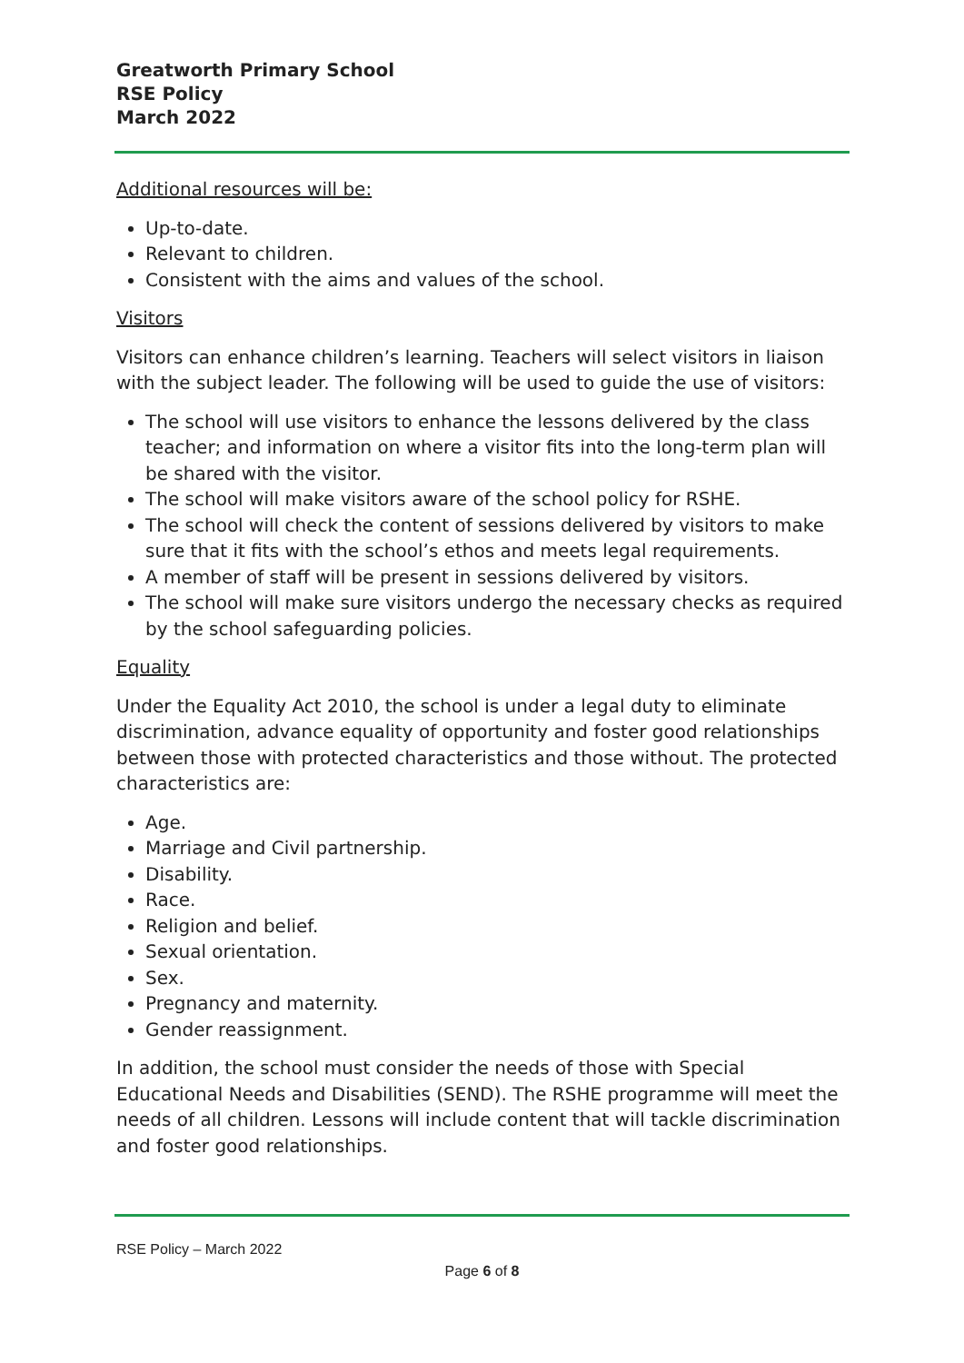Greatworth Primary School
RSE Policy
March 2022
Additional resources will be:
Up-to-date.
Relevant to children.
Consistent with the aims and values of the school.
Visitors
Visitors can enhance children’s learning. Teachers will select visitors in liaison with the subject leader. The following will be used to guide the use of visitors:
The school will use visitors to enhance the lessons delivered by the class teacher; and information on where a visitor fits into the long-term plan will be shared with the visitor.
The school will make visitors aware of the school policy for RSHE.
The school will check the content of sessions delivered by visitors to make sure that it fits with the school’s ethos and meets legal requirements.
A member of staff will be present in sessions delivered by visitors.
The school will make sure visitors undergo the necessary checks as required by the school safeguarding policies.
Equality
Under the Equality Act 2010, the school is under a legal duty to eliminate discrimination, advance equality of opportunity and foster good relationships between those with protected characteristics and those without. The protected characteristics are:
Age.
Marriage and Civil partnership.
Disability.
Race.
Religion and belief.
Sexual orientation.
Sex.
Pregnancy and maternity.
Gender reassignment.
In addition, the school must consider the needs of those with Special Educational Needs and Disabilities (SEND). The RSHE programme will meet the needs of all children. Lessons will include content that will tackle discrimination and foster good relationships.
RSE Policy – March 2022
Page 6 of 8